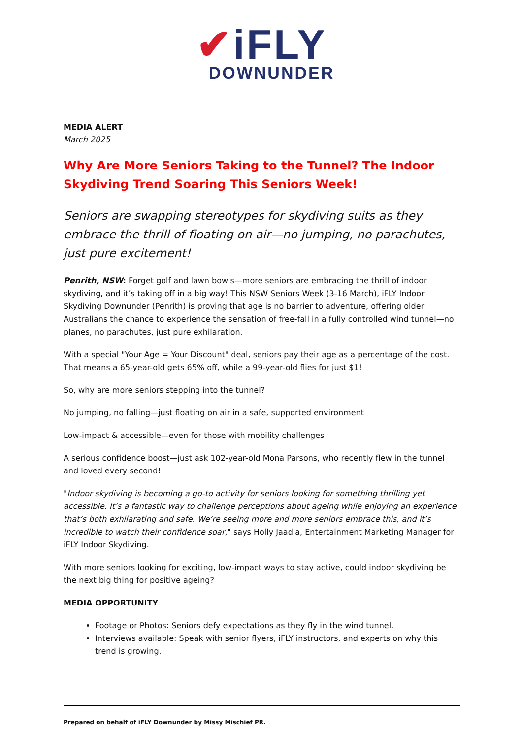✔iFLY
DOWNUNDER
MEDIA ALERT
March 2025
Why Are More Seniors Taking to the Tunnel? The Indoor Skydiving Trend Soaring This Seniors Week!
Seniors are swapping stereotypes for skydiving suits as they embrace the thrill of floating on air—no jumping, no parachutes, just pure excitement!
Penrith, NSW: Forget golf and lawn bowls—more seniors are embracing the thrill of indoor skydiving, and it’s taking off in a big way! This NSW Seniors Week (3-16 March), iFLY Indoor Skydiving Downunder (Penrith) is proving that age is no barrier to adventure, offering older Australians the chance to experience the sensation of free-fall in a fully controlled wind tunnel—no planes, no parachutes, just pure exhilaration.
With a special "Your Age = Your Discount" deal, seniors pay their age as a percentage of the cost. That means a 65-year-old gets 65% off, while a 99-year-old flies for just $1!
So, why are more seniors stepping into the tunnel?
No jumping, no falling—just floating on air in a safe, supported environment
Low-impact & accessible—even for those with mobility challenges
A serious confidence boost—just ask 102-year-old Mona Parsons, who recently flew in the tunnel and loved every second!
"Indoor skydiving is becoming a go-to activity for seniors looking for something thrilling yet accessible. It’s a fantastic way to challenge perceptions about ageing while enjoying an experience that’s both exhilarating and safe. We’re seeing more and more seniors embrace this, and it’s incredible to watch their confidence soar," says Holly Jaadla, Entertainment Marketing Manager for iFLY Indoor Skydiving.
With more seniors looking for exciting, low-impact ways to stay active, could indoor skydiving be the next big thing for positive ageing?
MEDIA OPPORTUNITY
Footage or Photos: Seniors defy expectations as they fly in the wind tunnel.
Interviews available: Speak with senior flyers, iFLY instructors, and experts on why this trend is growing.
Prepared on behalf of iFLY Downunder by Missy Mischief PR.